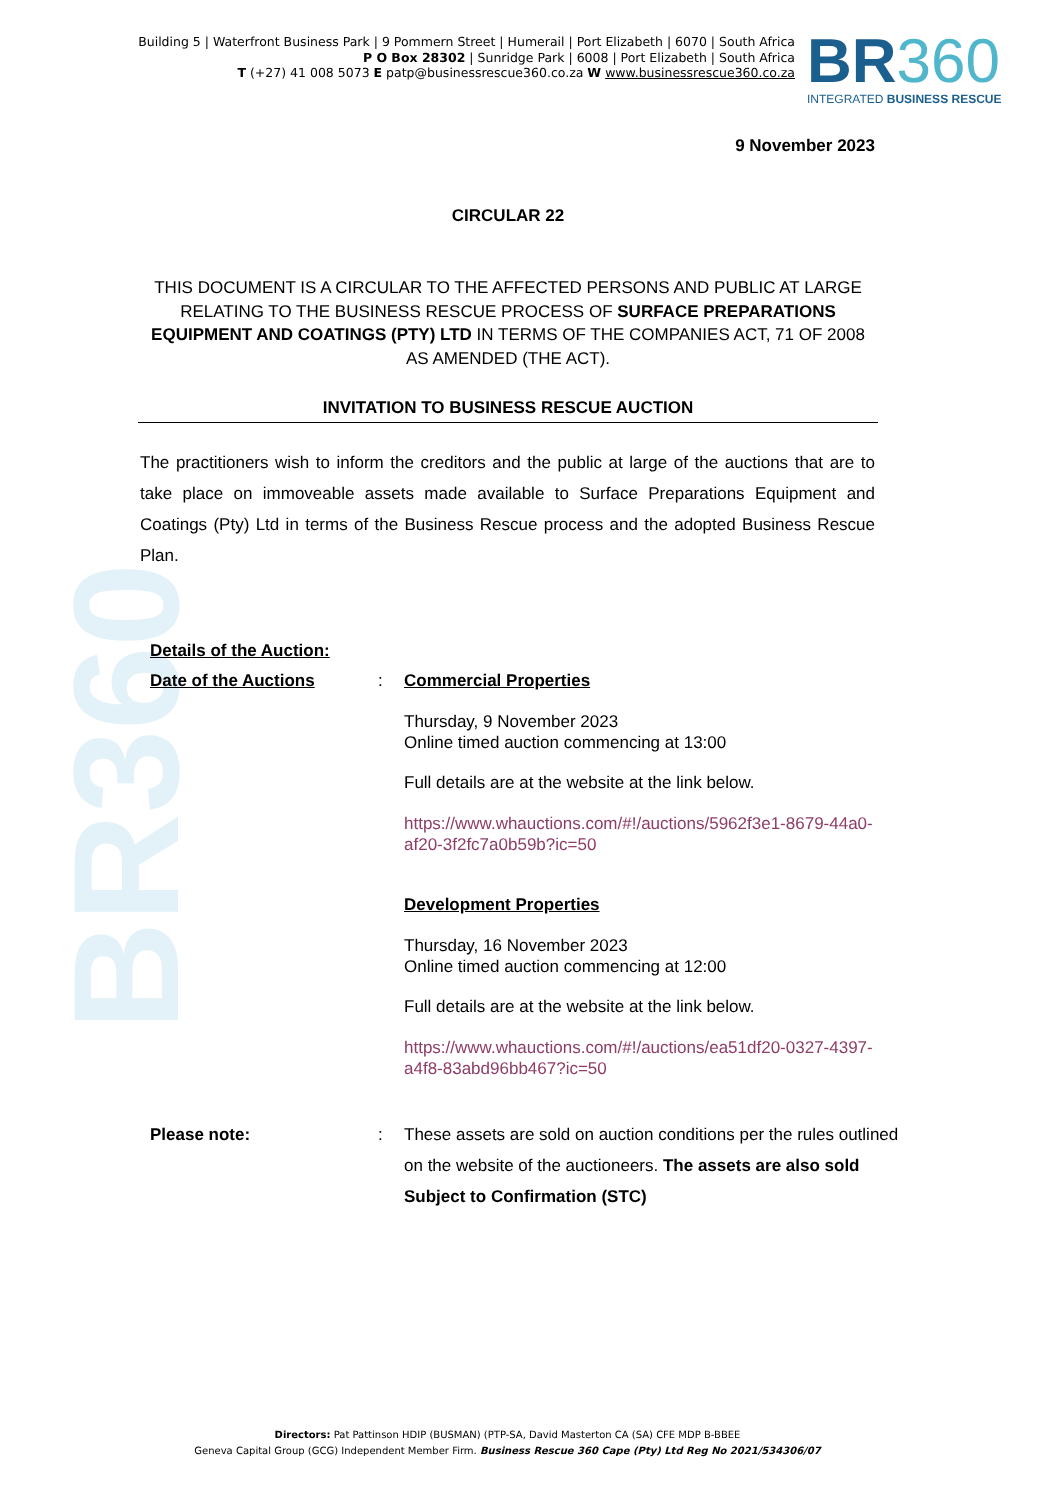BR360
Building 5 | Waterfront Business Park | 9 Pommern Street | Humerail | Port Elizabeth | 6070 | South Africa
P O Box 28302 | Sunridge Park | 6008 | Port Elizabeth | South Africa
T (+27) 41 008 5073 E patp@businessrescue360.co.za W www.businessrescue360.co.za
BR360
INTEGRATED BUSINESS RESCUE
9 November 2023
CIRCULAR 22
THIS DOCUMENT IS A CIRCULAR TO THE AFFECTED PERSONS AND PUBLIC AT LARGE RELATING TO THE BUSINESS RESCUE PROCESS OF SURFACE PREPARATIONS EQUIPMENT AND COATINGS (PTY) LTD IN TERMS OF THE COMPANIES ACT, 71 OF 2008 AS AMENDED (THE ACT).
INVITATION TO BUSINESS RESCUE AUCTION
The practitioners wish to inform the creditors and the public at large of the auctions that are to take place on immoveable assets made available to Surface Preparations Equipment and Coatings (Pty) Ltd in terms of the Business Rescue process and the adopted Business Rescue Plan.
Details of the Auction:
Date of the Auctions : Commercial Properties
Thursday, 9 November 2023
Online timed auction commencing at 13:00
Full details are at the website at the link below.
https://www.whauctions.com/#!/auctions/5962f3e1-8679-44a0-af20-3f2fc7a0b59b?ic=50
Development Properties
Thursday, 16 November 2023
Online timed auction commencing at 12:00
Full details are at the website at the link below.
https://www.whauctions.com/#!/auctions/ea51df20-0327-4397-a4f8-83abd96bb467?ic=50
Please note: : These assets are sold on auction conditions per the rules outlined on the website of the auctioneers. The assets are also sold Subject to Confirmation (STC)
Directors: Pat Pattinson HDIP (BUSMAN) (PTP-SA, David Masterton CA (SA) CFE MDP B-BBEE
Geneva Capital Group (GCG) Independent Member Firm. Business Rescue 360 Cape (Pty) Ltd Reg No 2021/534306/07